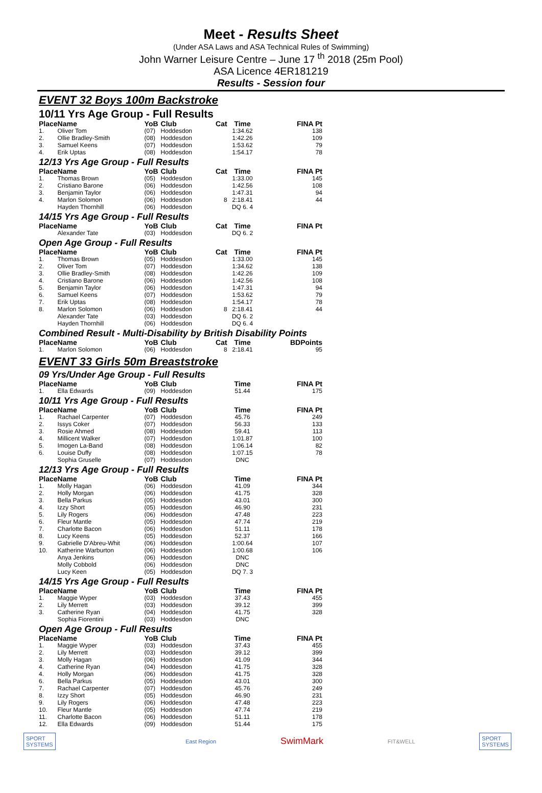Meet - Results Sheet
(Under ASA Laws and ASA Technical Rules of Swimming)
John Warner Leisure Centre – June 17 <sup>th</sup> 2018 (25m Pool)
ASA Licence 4ER181219
Results - Session four
EVENT 32 Boys 100m Backstroke
10/11 Yrs Age Group - Full Results
| Place | Name | YoB | Club | Cat | Time | FINA Pt |
| --- | --- | --- | --- | --- | --- | --- |
| 1. | Oliver Tom | (07) | Hoddesdon | | 1:34.62 | 138 |
| 2. | Ollie Bradley-Smith | (08) | Hoddesdon | | 1:42.26 | 109 |
| 3. | Samuel Keens | (07) | Hoddesdon | | 1:53.62 | 79 |
| 4. | Erik Uptas | (08) | Hoddesdon | | 1:54.17 | 78 |
12/13 Yrs Age Group - Full Results
| Place | Name | YoB | Club | Cat | Time | FINA Pt |
| --- | --- | --- | --- | --- | --- | --- |
| 1. | Thomas Brown | (05) | Hoddesdon | | 1:33.00 | 145 |
| 2. | Cristiano Barone | (06) | Hoddesdon | | 1:42.56 | 108 |
| 3. | Benjamin Taylor | (06) | Hoddesdon | | 1:47.31 | 94 |
| 4. | Marlon Solomon | (06) | Hoddesdon | 8 | 2:18.41 | 44 |
| | Hayden Thornhill | (06) | Hoddesdon | | DQ 6. 4 | |
14/15 Yrs Age Group - Full Results
| Place | Name | YoB | Club | Cat | Time | FINA Pt |
| --- | --- | --- | --- | --- | --- | --- |
| | Alexander Tate | (03) | Hoddesdon | | DQ 6. 2 | |
Open Age Group - Full Results
| Place | Name | YoB | Club | Cat | Time | FINA Pt |
| --- | --- | --- | --- | --- | --- | --- |
| 1. | Thomas Brown | (05) | Hoddesdon | | 1:33.00 | 145 |
| 2. | Oliver Tom | (07) | Hoddesdon | | 1:34.62 | 138 |
| 3. | Ollie Bradley-Smith | (08) | Hoddesdon | | 1:42.26 | 109 |
| 4. | Cristiano Barone | (06) | Hoddesdon | | 1:42.56 | 108 |
| 5. | Benjamin Taylor | (06) | Hoddesdon | | 1:47.31 | 94 |
| 6. | Samuel Keens | (07) | Hoddesdon | | 1:53.62 | 79 |
| 7. | Erik Uptas | (08) | Hoddesdon | | 1:54.17 | 78 |
| 8. | Marlon Solomon | (06) | Hoddesdon | 8 | 2:18.41 | 44 |
| | Alexander Tate | (03) | Hoddesdon | | DQ 6. 2 | |
| | Hayden Thornhill | (06) | Hoddesdon | | DQ 6. 4 | |
Combined Result - Multi-Disability by British Disability Points
| Place | Name | YoB | Club | Cat | Time | BDPoints |
| --- | --- | --- | --- | --- | --- | --- |
| 1. | Marlon Solomon | (06) | Hoddesdon | 8 | 2:18.41 | 95 |
EVENT 33 Girls 50m Breaststroke
09 Yrs/Under Age Group - Full Results
| Place | Name | YoB | Club | | Time | FINA Pt |
| --- | --- | --- | --- | --- | --- | --- |
| 1. | Ella Edwards | (09) | Hoddesdon | | 51.44 | 175 |
10/11 Yrs Age Group - Full Results
| Place | Name | YoB | Club | | Time | FINA Pt |
| --- | --- | --- | --- | --- | --- | --- |
| 1. | Rachael Carpenter | (07) | Hoddesdon | | 45.76 | 249 |
| 2. | Issys Coker | (07) | Hoddesdon | | 56.33 | 133 |
| 3. | Rosie Ahmed | (08) | Hoddesdon | | 59.41 | 113 |
| 4. | Millicent Walker | (07) | Hoddesdon | | 1:01.87 | 100 |
| 5. | Imogen La-Band | (08) | Hoddesdon | | 1:06.14 | 82 |
| 6. | Louise Duffy | (08) | Hoddesdon | | 1:07.15 | 78 |
| | Sophia Gruselle | (07) | Hoddesdon | | DNC | |
12/13 Yrs Age Group - Full Results
| Place | Name | YoB | Club | | Time | FINA Pt |
| --- | --- | --- | --- | --- | --- | --- |
| 1. | Molly Hagan | (06) | Hoddesdon | | 41.09 | 344 |
| 2. | Holly Morgan | (06) | Hoddesdon | | 41.75 | 328 |
| 3. | Bella Parkus | (05) | Hoddesdon | | 43.01 | 300 |
| 4. | Izzy Short | (05) | Hoddesdon | | 46.90 | 231 |
| 5. | Lily Rogers | (06) | Hoddesdon | | 47.48 | 223 |
| 6. | Fleur Mantle | (05) | Hoddesdon | | 47.74 | 219 |
| 7. | Charlotte Bacon | (06) | Hoddesdon | | 51.11 | 178 |
| 8. | Lucy Keens | (05) | Hoddesdon | | 52.37 | 166 |
| 9. | Gabrielle D'Abreu-Whit | (06) | Hoddesdon | | 1:00.64 | 107 |
| 10. | Katherine Warburton | (06) | Hoddesdon | | 1:00.68 | 106 |
| | Anya Jenkins | (06) | Hoddesdon | | DNC | |
| | Molly Cobbold | (06) | Hoddesdon | | DNC | |
| | Lucy Keen | (05) | Hoddesdon | | DQ 7. 3 | |
14/15 Yrs Age Group - Full Results
| Place | Name | YoB | Club | | Time | FINA Pt |
| --- | --- | --- | --- | --- | --- | --- |
| 1. | Maggie Wyper | (03) | Hoddesdon | | 37.43 | 455 |
| 2. | Lily Merrett | (03) | Hoddesdon | | 39.12 | 399 |
| 3. | Catherine Ryan | (04) | Hoddesdon | | 41.75 | 328 |
| | Sophia Fiorentini | (03) | Hoddesdon | | DNC | |
Open Age Group - Full Results
| Place | Name | YoB | Club | | Time | FINA Pt |
| --- | --- | --- | --- | --- | --- | --- |
| 1. | Maggie Wyper | (03) | Hoddesdon | | 37.43 | 455 |
| 2. | Lily Merrett | (03) | Hoddesdon | | 39.12 | 399 |
| 3. | Molly Hagan | (06) | Hoddesdon | | 41.09 | 344 |
| 4. | Catherine Ryan | (04) | Hoddesdon | | 41.75 | 328 |
| 4. | Holly Morgan | (06) | Hoddesdon | | 41.75 | 328 |
| 6. | Bella Parkus | (05) | Hoddesdon | | 43.01 | 300 |
| 7. | Rachael Carpenter | (07) | Hoddesdon | | 45.76 | 249 |
| 8. | Izzy Short | (05) | Hoddesdon | | 46.90 | 231 |
| 9. | Lily Rogers | (06) | Hoddesdon | | 47.48 | 223 |
| 10. | Fleur Mantle | (05) | Hoddesdon | | 47.74 | 219 |
| 11. | Charlotte Bacon | (06) | Hoddesdon | | 51.11 | 178 |
| 12. | Ella Edwards | (09) | Hoddesdon | | 51.44 | 175 |
SPORT
SYSTEMS
East Region SwimMark FIT&WELL
SPORT
SYSTEMS